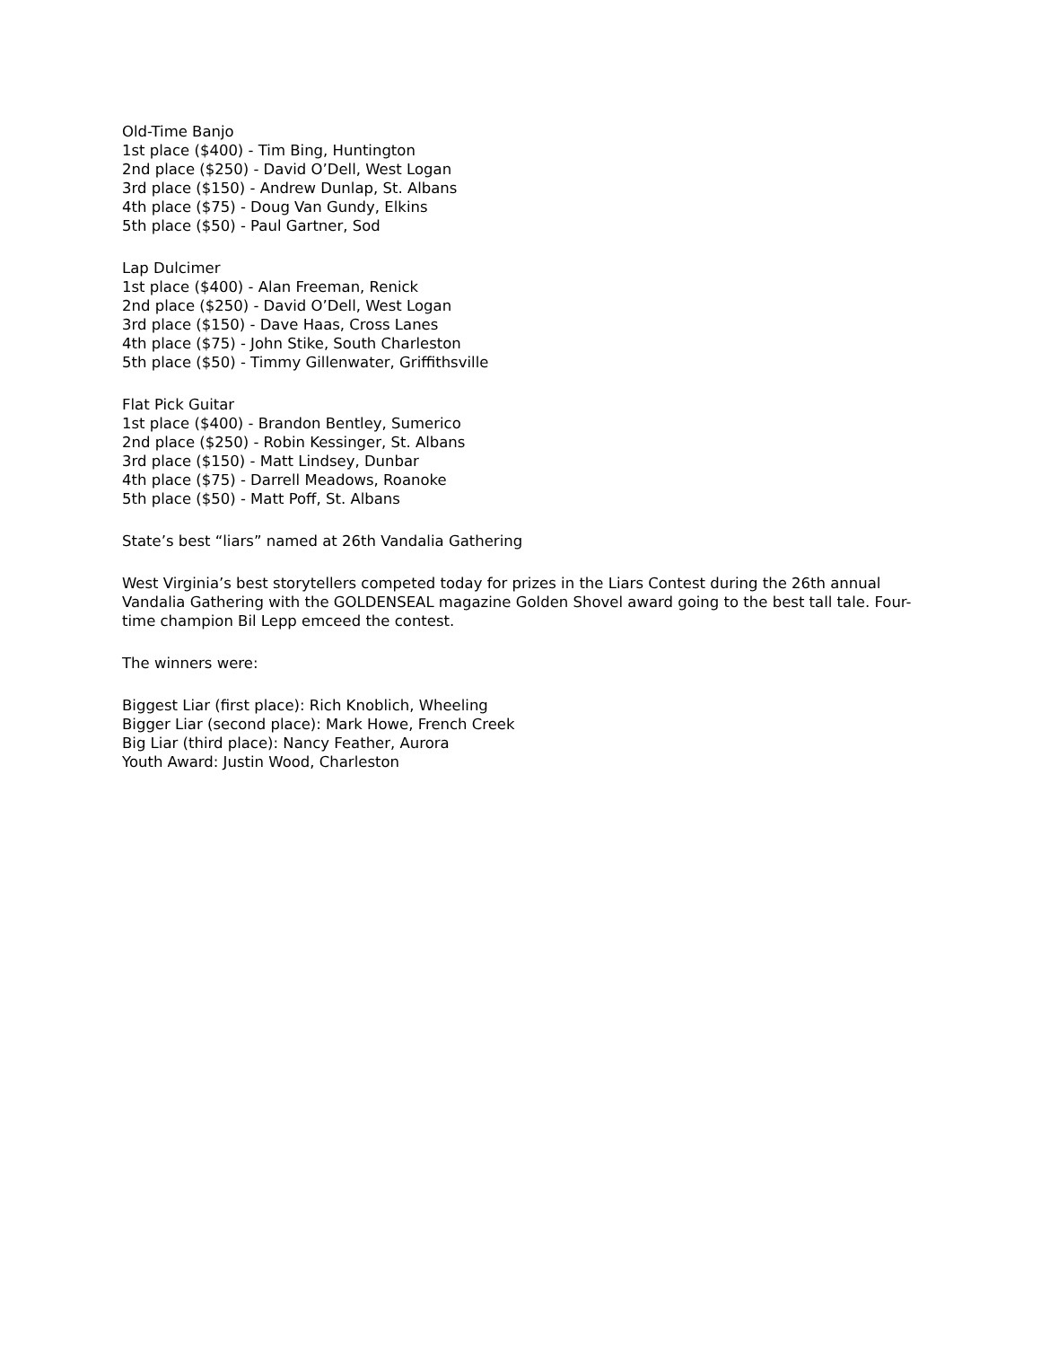Old-Time Banjo
1st place ($400) - Tim Bing, Huntington
2nd place ($250) - David O’Dell, West Logan
3rd place ($150) - Andrew Dunlap, St. Albans
4th place ($75) - Doug Van Gundy, Elkins
5th place ($50) - Paul Gartner, Sod
Lap Dulcimer
1st place ($400) - Alan Freeman, Renick
2nd place ($250) - David O’Dell, West Logan
3rd place ($150) - Dave Haas, Cross Lanes
4th place ($75) - John Stike, South Charleston
5th place ($50) - Timmy Gillenwater, Griffithsville
Flat Pick Guitar
1st place ($400) - Brandon Bentley, Sumerico
2nd place ($250) - Robin Kessinger, St. Albans
3rd place ($150) - Matt Lindsey, Dunbar
4th place ($75) - Darrell Meadows, Roanoke
5th place ($50) - Matt Poff, St. Albans
State’s best “liars” named at 26th Vandalia Gathering
West Virginia’s best storytellers competed today for prizes in the Liars Contest during the 26th annual Vandalia Gathering with the GOLDENSEAL magazine Golden Shovel award going to the best tall tale. Four-time champion Bil Lepp emceed the contest.
The winners were:
Biggest Liar (first place): Rich Knoblich, Wheeling
Bigger Liar (second place): Mark Howe, French Creek
Big Liar (third place): Nancy Feather, Aurora
Youth Award: Justin Wood, Charleston